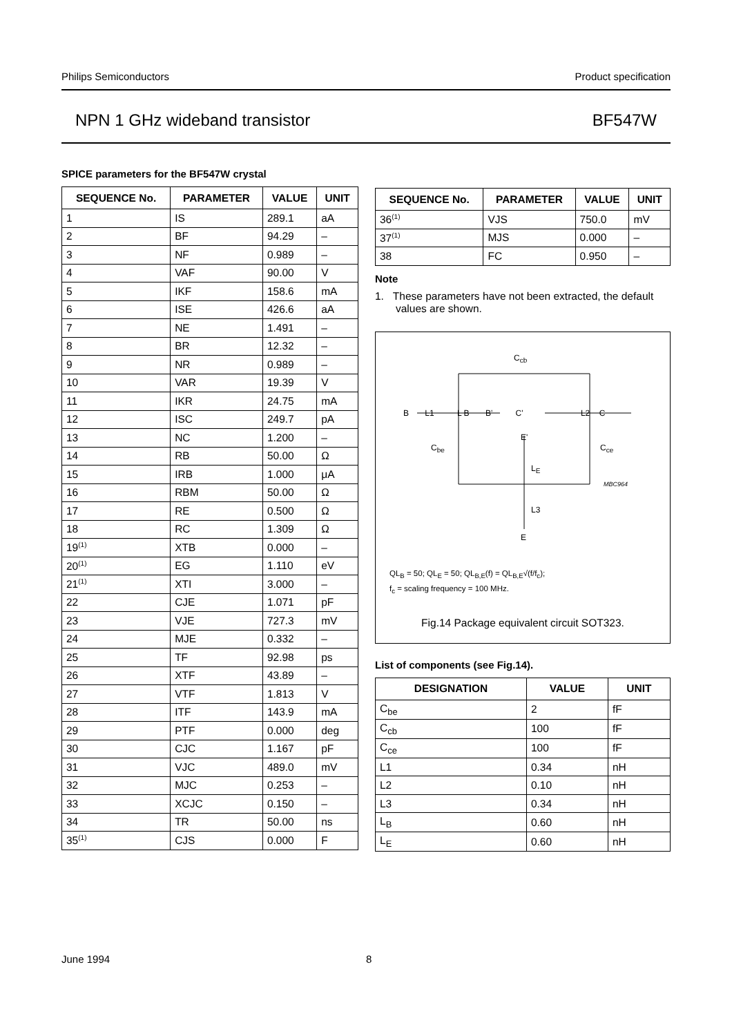Philips Semiconductors Product specification
NPN 1 GHz wideband transistor BF547W
SPICE parameters for the BF547W crystal
| SEQUENCE No. | PARAMETER | VALUE | UNIT |
| --- | --- | --- | --- |
| 1 | IS | 289.1 | aA |
| 2 | BF | 94.29 | – |
| 3 | NF | 0.989 | – |
| 4 | VAF | 90.00 | V |
| 5 | IKF | 158.6 | mA |
| 6 | ISE | 426.6 | aA |
| 7 | NE | 1.491 | – |
| 8 | BR | 12.32 | – |
| 9 | NR | 0.989 | – |
| 10 | VAR | 19.39 | V |
| 11 | IKR | 24.75 | mA |
| 12 | ISC | 249.7 | pA |
| 13 | NC | 1.200 | – |
| 14 | RB | 50.00 | Ω |
| 15 | IRB | 1.000 | μA |
| 16 | RBM | 50.00 | Ω |
| 17 | RE | 0.500 | Ω |
| 18 | RC | 1.309 | Ω |
| 19<sup>(1)</sup> | XTB | 0.000 | – |
| 20<sup>(1)</sup> | EG | 1.110 | eV |
| 21<sup>(1)</sup> | XTI | 3.000 | – |
| 22 | CJE | 1.071 | pF |
| 23 | VJE | 727.3 | mV |
| 24 | MJE | 0.332 | – |
| 25 | TF | 92.98 | ps |
| 26 | XTF | 43.89 | – |
| 27 | VTF | 1.813 | V |
| 28 | ITF | 143.9 | mA |
| 29 | PTF | 0.000 | deg |
| 30 | CJC | 1.167 | pF |
| 31 | VJC | 489.0 | mV |
| 32 | MJC | 0.253 | – |
| 33 | XCJC | 0.150 | – |
| 34 | TR | 50.00 | ns |
| 35<sup>(1)</sup> | CJS | 0.000 | F |
| SEQUENCE No. | PARAMETER | VALUE | UNIT |
| --- | --- | --- | --- |
| 36<sup>(1)</sup> | VJS | 750.0 | mV |
| 37<sup>(1)</sup> | MJS | 0.000 | – |
| 38 | FC | 0.950 | – |
Note
1. These parameters have not been extracted, the default values are shown.
C<sub>cb</sub>
B L1 L B B' C' L2 C
C<sub>be</sub>
E'
C<sub>ce</sub>
L<sub>E</sub>
MBC964
L3
E
QL<sub>B</sub> = 50; QL<sub>E</sub> = 50; QL<sub>B,E</sub>(f) = QL<sub>B,E</sub>√(f/f<sub>c</sub>);
f<sub>c</sub> = scaling frequency = 100 MHz.
Fig.14 Package equivalent circuit SOT323.
List of components (see Fig.14).
| DESIGNATION | VALUE | UNIT |
| --- | --- | --- |
| C<sub>be</sub> | 2 | fF |
| C<sub>cb</sub> | 100 | fF |
| C<sub>ce</sub> | 100 | fF |
| L1 | 0.34 | nH |
| L2 | 0.10 | nH |
| L3 | 0.34 | nH |
| L<sub>B</sub> | 0.60 | nH |
| L<sub>E</sub> | 0.60 | nH |
June 1994 8